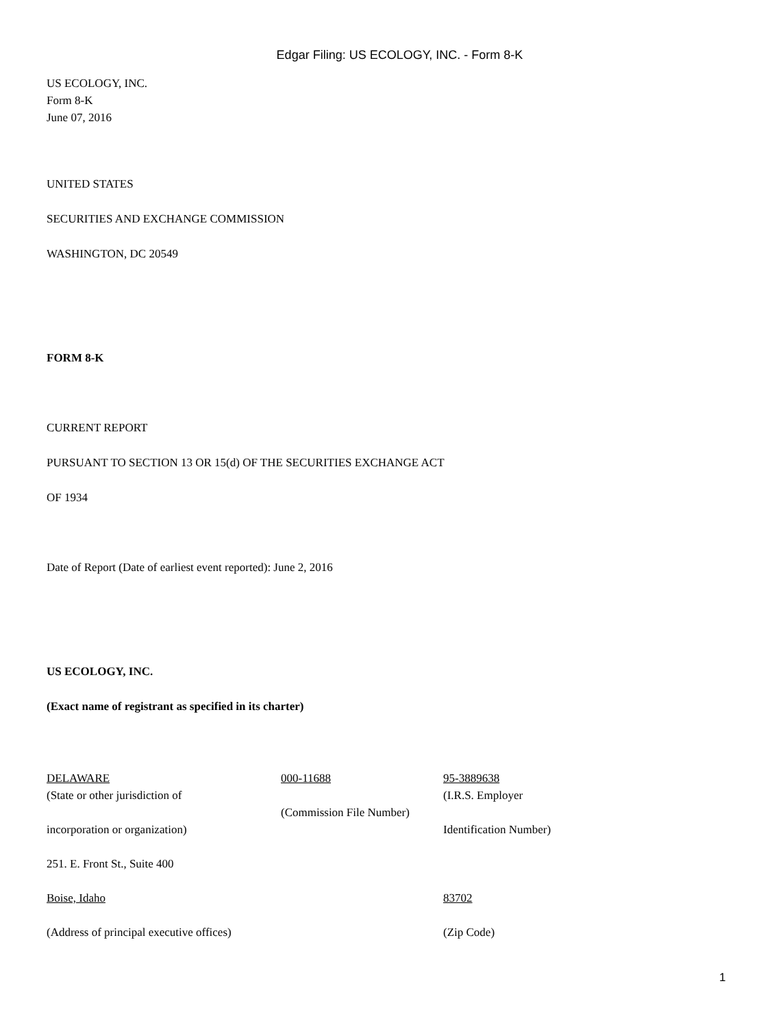Edgar Filing: US ECOLOGY, INC. - Form 8-K
US ECOLOGY, INC.
Form 8-K
June 07, 2016
UNITED STATES
SECURITIES AND EXCHANGE COMMISSION
WASHINGTON, DC 20549
FORM 8-K
CURRENT REPORT
PURSUANT TO SECTION 13 OR 15(d) OF THE SECURITIES EXCHANGE ACT
OF 1934
Date of Report (Date of earliest event reported): June 2, 2016
US ECOLOGY, INC.
(Exact name of registrant as specified in its charter)
| DELAWARE | 000-11688 | 95-3889638 |
| (State or other jurisdiction of | | (I.R.S. Employer |
| | (Commission File Number) | |
| incorporation or organization) | | Identification Number) |
| 251. E. Front St., Suite 400 | | |
| Boise, Idaho | | 83702 |
| (Address of principal executive offices) | | (Zip Code) |
1